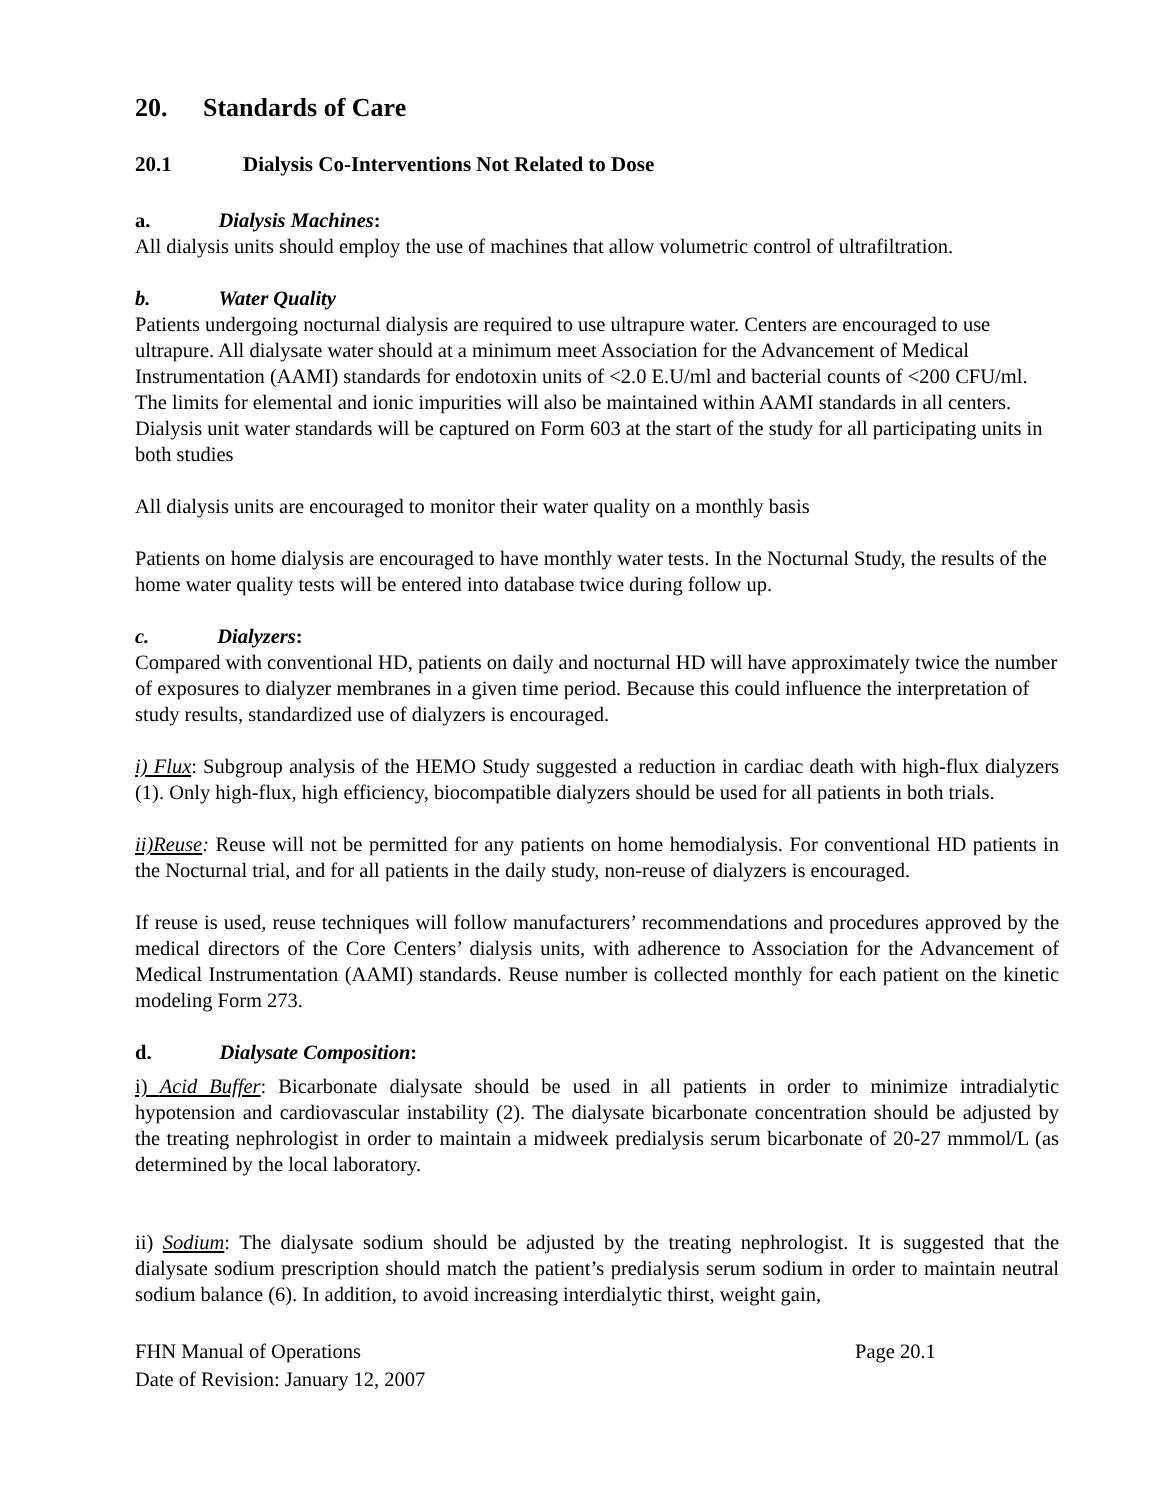20. Standards of Care
20.1 Dialysis Co-Interventions Not Related to Dose
a. Dialysis Machines:
All dialysis units should employ the use of machines that allow volumetric control of ultrafiltration.
b. Water Quality
Patients undergoing nocturnal dialysis are required to use ultrapure water. Centers are encouraged to use ultrapure. All dialysate water should at a minimum meet Association for the Advancement of Medical Instrumentation (AAMI) standards for endotoxin units of <2.0 E.U/ml and bacterial counts of <200 CFU/ml. The limits for elemental and ionic impurities will also be maintained within AAMI standards in all centers. Dialysis unit water standards will be captured on Form 603 at the start of the study for all participating units in both studies
All dialysis units are encouraged to monitor their water quality on a monthly basis
Patients on home dialysis are encouraged to have monthly water tests. In the Nocturnal Study, the results of the home water quality tests will be entered into database twice during follow up.
c. Dialyzers:
Compared with conventional HD, patients on daily and nocturnal HD will have approximately twice the number of exposures to dialyzer membranes in a given time period. Because this could influence the interpretation of study results, standardized use of dialyzers is encouraged.
i) Flux: Subgroup analysis of the HEMO Study suggested a reduction in cardiac death with high-flux dialyzers (1). Only high-flux, high efficiency, biocompatible dialyzers should be used for all patients in both trials.
ii)Reuse: Reuse will not be permitted for any patients on home hemodialysis. For conventional HD patients in the Nocturnal trial, and for all patients in the daily study, non-reuse of dialyzers is encouraged.
If reuse is used, reuse techniques will follow manufacturers’ recommendations and procedures approved by the medical directors of the Core Centers’ dialysis units, with adherence to Association for the Advancement of Medical Instrumentation (AAMI) standards. Reuse number is collected monthly for each patient on the kinetic modeling Form 273.
d. Dialysate Composition:
i) Acid Buffer: Bicarbonate dialysate should be used in all patients in order to minimize intradialytic hypotension and cardiovascular instability (2). The dialysate bicarbonate concentration should be adjusted by the treating nephrologist in order to maintain a midweek predialysis serum bicarbonate of 20-27 mmmol/L (as determined by the local laboratory.
ii) Sodium: The dialysate sodium should be adjusted by the treating nephrologist. It is suggested that the dialysate sodium prescription should match the patient’s predialysis serum sodium in order to maintain neutral sodium balance (6). In addition, to avoid increasing interdialytic thirst, weight gain,
FHN Manual of Operations Page 20.1
Date of Revision: January 12, 2007